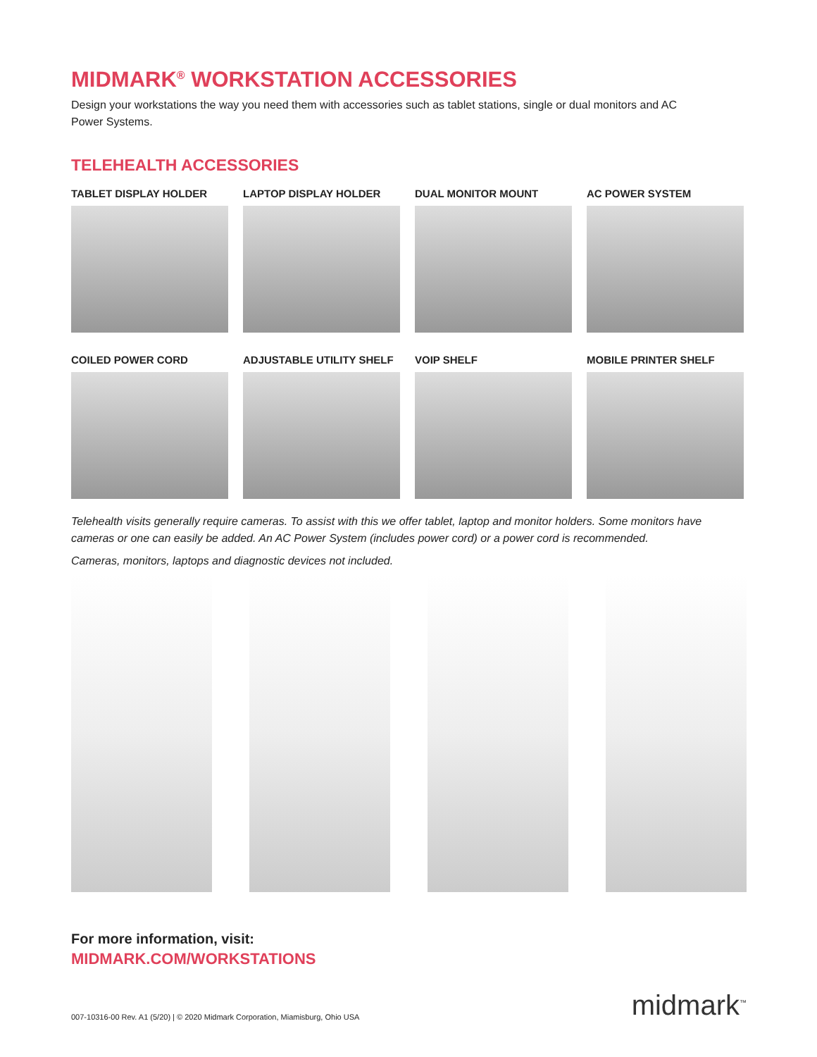MIDMARK<sup>®</sup> WORKSTATION ACCESSORIES
Design your workstations the way you need them with accessories such as tablet stations, single or dual monitors and AC Power Systems.
TELEHEALTH ACCESSORIES
TABLET DISPLAY HOLDER
LAPTOP DISPLAY HOLDER
DUAL MONITOR MOUNT
AC POWER SYSTEM
COILED POWER CORD
ADJUSTABLE UTILITY SHELF
VOIP SHELF
MOBILE PRINTER SHELF
Telehealth visits generally require cameras. To assist with this we offer tablet, laptop and monitor holders. Some monitors have cameras or one can easily be added. An AC Power System (includes power cord) or a power cord is recommended.
Cameras, monitors, laptops and diagnostic devices not included.
For more information, visit:
MIDMARK.COM/WORKSTATIONS
007-10316-00 Rev. A1 (5/20) | © 2020 Midmark Corporation, Miamisburg, Ohio USA midmark<sup>™</sup>